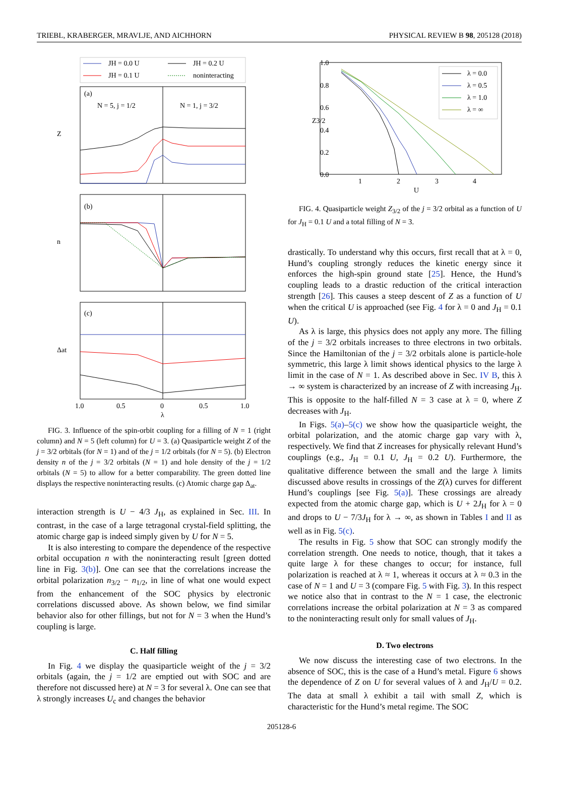TRIEBL, KRABERGER, MRAVLJE, AND AICHHORN PHYSICAL REVIEW B 98, 205128 (2018)
JH = 0.0 U
JH = 0.2 U
JH = 0.1 U
noninteracting
(a)
N = 5, j = 1/2
N = 1, j = 3/2
Z
(b)
n
(c)
Δat
1.0
0.5
0
0.5
1.0
λ
FIG. 3. Influence of the spin-orbit coupling for a filling of N = 1 (right column) and N = 5 (left column) for U = 3. (a) Quasiparticle weight Z of the j = 3/2 orbitals (for N = 1) and of the j = 1/2 orbitals (for N = 5). (b) Electron density n of the j = 3/2 orbitals (N = 1) and hole density of the j = 1/2 orbitals (N = 5) to allow for a better comparability. The green dotted line displays the respective noninteracting results. (c) Atomic charge gap Δ<sub>at</sub>.
interaction strength is U − 4/3 J<sub>H</sub>, as explained in Sec. III. In contrast, in the case of a large tetragonal crystal-field splitting, the atomic charge gap is indeed simply given by U for N = 5.
It is also interesting to compare the dependence of the respective orbital occupation n with the noninteracting result [green dotted line in Fig. 3(b)]. One can see that the correlations increase the orbital polarization n<sub>3/2</sub> − n<sub>1/2</sub>, in line of what one would expect from the enhancement of the SOC physics by electronic correlations discussed above. As shown below, we find similar behavior also for other fillings, but not for N = 3 when the Hund’s coupling is large.
C. Half filling
In Fig. 4 we display the quasiparticle weight of the j = 3/2 orbitals (again, the j = 1/2 are emptied out with SOC and are therefore not discussed here) at N = 3 for several λ. One can see that λ strongly increases U<sub>c</sub> and changes the behavior
1.0
0.8
0.6
0.4
0.2
0.0
1
2
3
4
U
Z3/2
λ = 0.0
λ = 0.5
λ = 1.0
λ = ∞
FIG. 4. Quasiparticle weight Z<sub>3/2</sub> of the j = 3/2 orbital as a function of U for J<sub>H</sub> = 0.1 U and a total filling of N = 3.
drastically. To understand why this occurs, first recall that at λ = 0, Hund’s coupling strongly reduces the kinetic energy since it enforces the high-spin ground state [25]. Hence, the Hund’s coupling leads to a drastic reduction of the critical interaction strength [26]. This causes a steep descent of Z as a function of U when the critical U is approached (see Fig. 4 for λ = 0 and J<sub>H</sub> = 0.1 U).
As λ is large, this physics does not apply any more. The filling of the j = 3/2 orbitals increases to three electrons in two orbitals. Since the Hamiltonian of the j = 3/2 orbitals alone is particle-hole symmetric, this large λ limit shows identical physics to the large λ limit in the case of N = 1. As described above in Sec. IV B, this λ → ∞ system is characterized by an increase of Z with increasing J<sub>H</sub>. This is opposite to the half-filled N = 3 case at λ = 0, where Z decreases with J<sub>H</sub>.
In Figs. 5(a)–5(c) we show how the quasiparticle weight, the orbital polarization, and the atomic charge gap vary with λ, respectively. We find that Z increases for physically relevant Hund’s couplings (e.g., J<sub>H</sub> = 0.1 U, J<sub>H</sub> = 0.2 U). Furthermore, the qualitative difference between the small and the large λ limits discussed above results in crossings of the Z(λ) curves for different Hund’s couplings [see Fig. 5(a)]. These crossings are already expected from the atomic charge gap, which is U + 2J<sub>H</sub> for λ = 0 and drops to U − 7/3J<sub>H</sub> for λ → ∞, as shown in Tables I and II as well as in Fig. 5(c).
The results in Fig. 5 show that SOC can strongly modify the correlation strength. One needs to notice, though, that it takes a quite large λ for these changes to occur; for instance, full polarization is reached at λ ≈ 1, whereas it occurs at λ ≈ 0.3 in the case of N = 1 and U = 3 (compare Fig. 5 with Fig. 3). In this respect we notice also that in contrast to the N = 1 case, the electronic correlations increase the orbital polarization at N = 3 as compared to the noninteracting result only for small values of J<sub>H</sub>.
D. Two electrons
We now discuss the interesting case of two electrons. In the absence of SOC, this is the case of a Hund’s metal. Figure 6 shows the dependence of Z on U for several values of λ and J<sub>H</sub>/U = 0.2. The data at small λ exhibit a tail with small Z, which is characteristic for the Hund’s metal regime. The SOC
205128-6